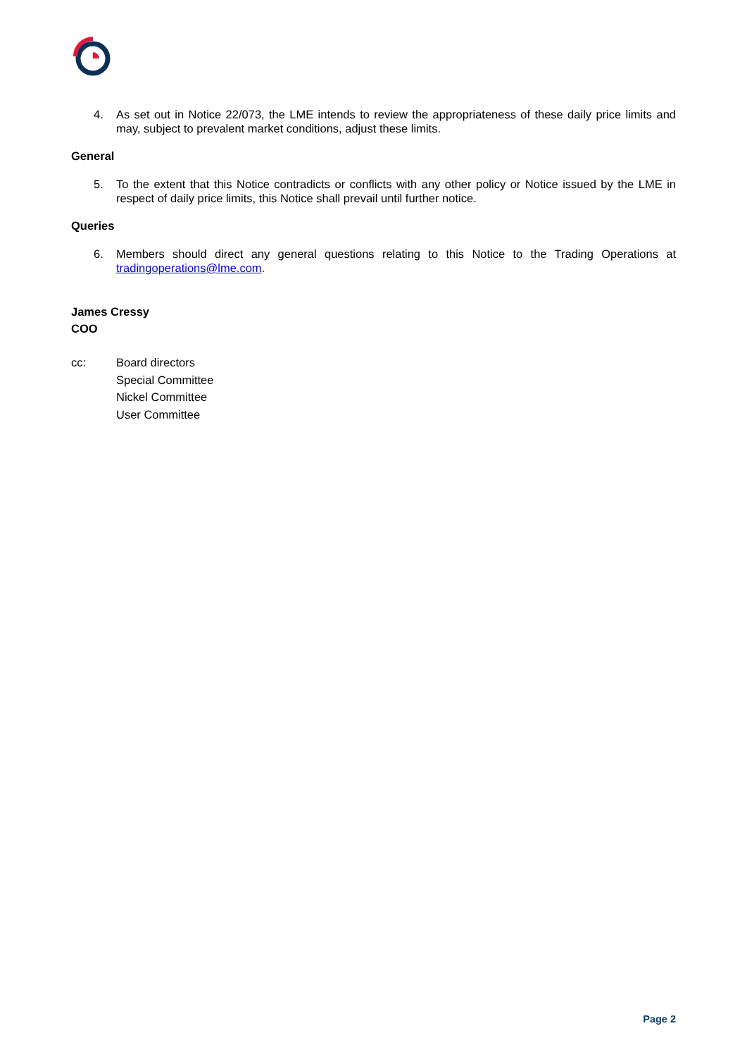4. As set out in Notice 22/073, the LME intends to review the appropriateness of these daily price limits and may, subject to prevalent market conditions, adjust these limits.
General
5. To the extent that this Notice contradicts or conflicts with any other policy or Notice issued by the LME in respect of daily price limits, this Notice shall prevail until further notice.
Queries
6. Members should direct any general questions relating to this Notice to the Trading Operations at tradingoperations@lme.com.
James Cressy
COO
cc: Board directors
Special Committee
Nickel Committee
User Committee
Page 2